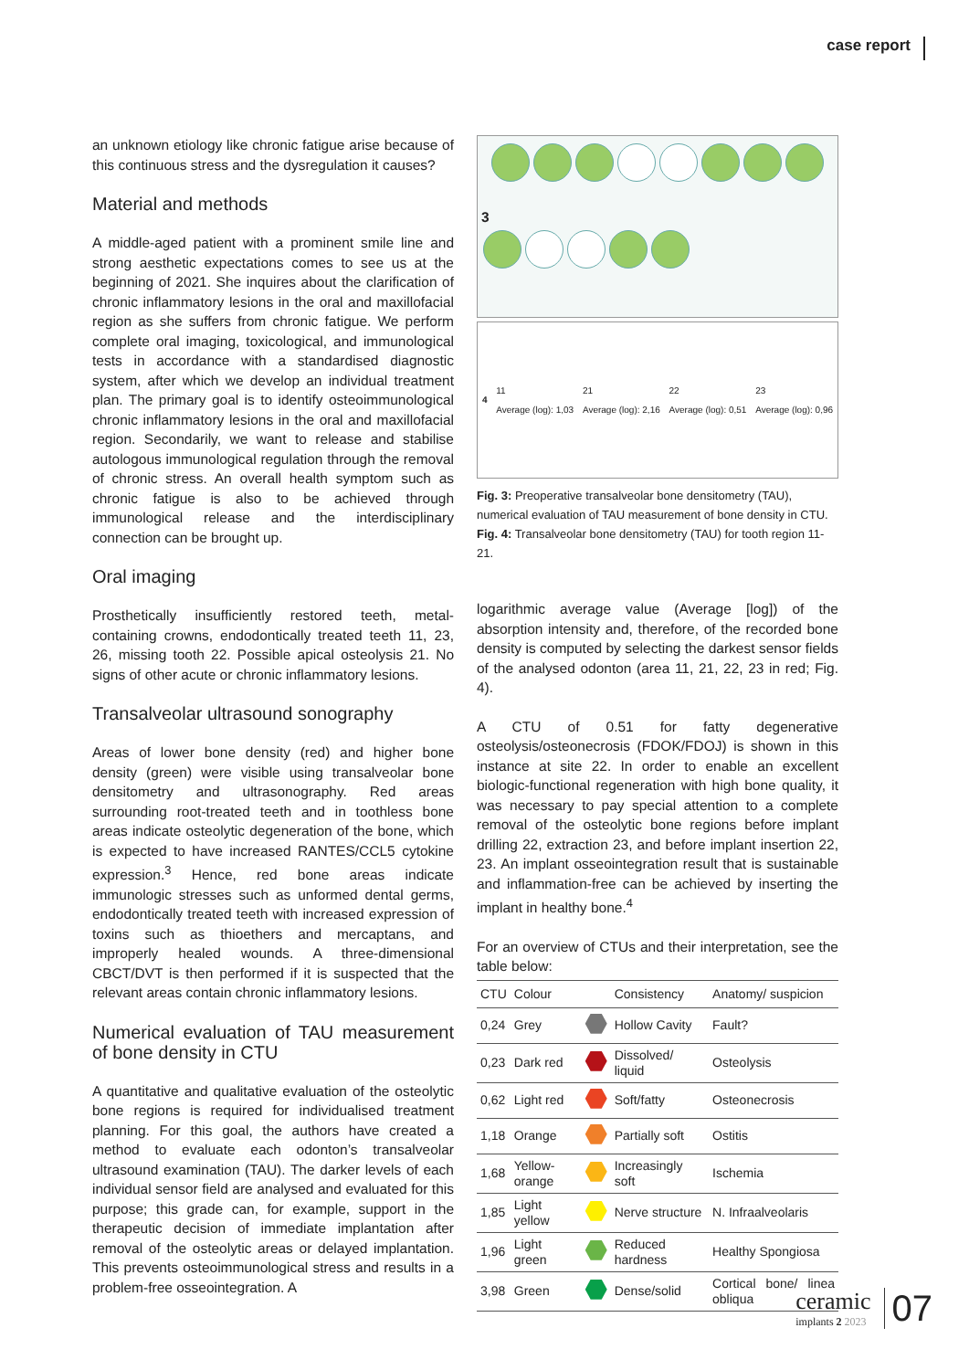case report
an unknown etiology like chronic fatigue arise because of this continuous stress and the dysregulation it causes?
Material and methods
A middle-aged patient with a prominent smile line and strong aesthetic expectations comes to see us at the beginning of 2021. She inquires about the clarification of chronic inflammatory lesions in the oral and maxillofacial region as she suffers from chronic fatigue. We perform complete oral imaging, toxicological, and immunological tests in accordance with a standardised diagnostic system, after which we develop an individual treatment plan. The primary goal is to identify osteoimmunological chronic inflammatory lesions in the oral and maxillofacial region. Secondarily, we want to release and stabilise autologous immunological regulation through the removal of chronic stress. An overall health symptom such as chronic fatigue is also to be achieved through immunological release and the interdisciplinary connection can be brought up.
Oral imaging
Prosthetically insufficiently restored teeth, metal-containing crowns, endodontically treated teeth 11, 23, 26, missing tooth 22. Possible apical osteolysis 21. No signs of other acute or chronic inflammatory lesions.
Transalveolar ultrasound sonography
Areas of lower bone density (red) and higher bone density (green) were visible using transalveolar bone densitometry and ultrasonography. Red areas surrounding root-treated teeth and in toothless bone areas indicate osteolytic degeneration of the bone, which is expected to have increased RANTES/CCL5 cytokine expression.<sup>3</sup> Hence, red bone areas indicate immunologic stresses such as unformed dental germs, endodontically treated teeth with increased expression of toxins such as thioethers and mercaptans, and improperly healed wounds. A three-dimensional CBCT/DVT is then performed if it is suspected that the relevant areas contain chronic inflammatory lesions.
Numerical evaluation of TAU measurement of bone density in CTU
A quantitative and qualitative evaluation of the osteolytic bone regions is required for individualised treatment planning. For this goal, the authors have created a method to evaluate each odonton’s transalveolar ultrasound examination (TAU). The darker levels of each individual sensor field are analysed and evaluated for this purpose; this grade can, for example, support in the therapeutic decision of immediate implantation after removal of the osteolytic areas or delayed implantation. This prevents osteoimmunological stress and results in a problem-free osseointegration. A
3
4
11
Average (log): 1,03
21
Average (log): 2,16
22
Average (log): 0,51
23
Average (log): 0,96
Fig. 3: Preoperative transalveolar bone densitometry (TAU), numerical evaluation of TAU measurement of bone density in CTU. Fig. 4: Transalveolar bone densitometry (TAU) for tooth region 11-21.
logarithmic average value (Average [log]) of the absorption intensity and, therefore, of the recorded bone density is computed by selecting the darkest sensor fields of the analysed odonton (area 11, 21, 22, 23 in red; Fig. 4).
A CTU of 0.51 for fatty degenerative osteolysis/osteonecrosis (FDOK/FDOJ) is shown in this instance at site 22. In order to enable an excellent biologic-functional regeneration with high bone quality, it was necessary to pay special attention to a complete removal of the osteolytic bone regions before implant drilling 22, extraction 23, and before implant insertion 22, 23. An implant osseointegration result that is sustainable and inflammation-free can be achieved by inserting the implant in healthy bone.<sup>4</sup>
For an overview of CTUs and their interpretation, see the table below:
| CTU | Colour | | Consistency | Anatomy/ suspicion |
| --- | --- | --- | --- | --- |
| 0,24 | Grey | | Hollow Cavity | Fault? |
| 0,23 | Dark red | | Dissolved/ liquid | Osteolysis |
| 0,62 | Light red | | Soft/fatty | Osteonecrosis |
| 1,18 | Orange | | Partially soft | Ostitis |
| 1,68 | Yellow-orange | | Increasingly soft | Ischemia |
| 1,85 | Light yellow | | Nerve structure | N. Infraalveolaris |
| 1,96 | Light green | | Reduced hardness | Healthy Spongiosa |
| 3,98 | Green | | Dense/solid | Cortical bone/ linea obliqua |
ceramic
implants 2 2023
07